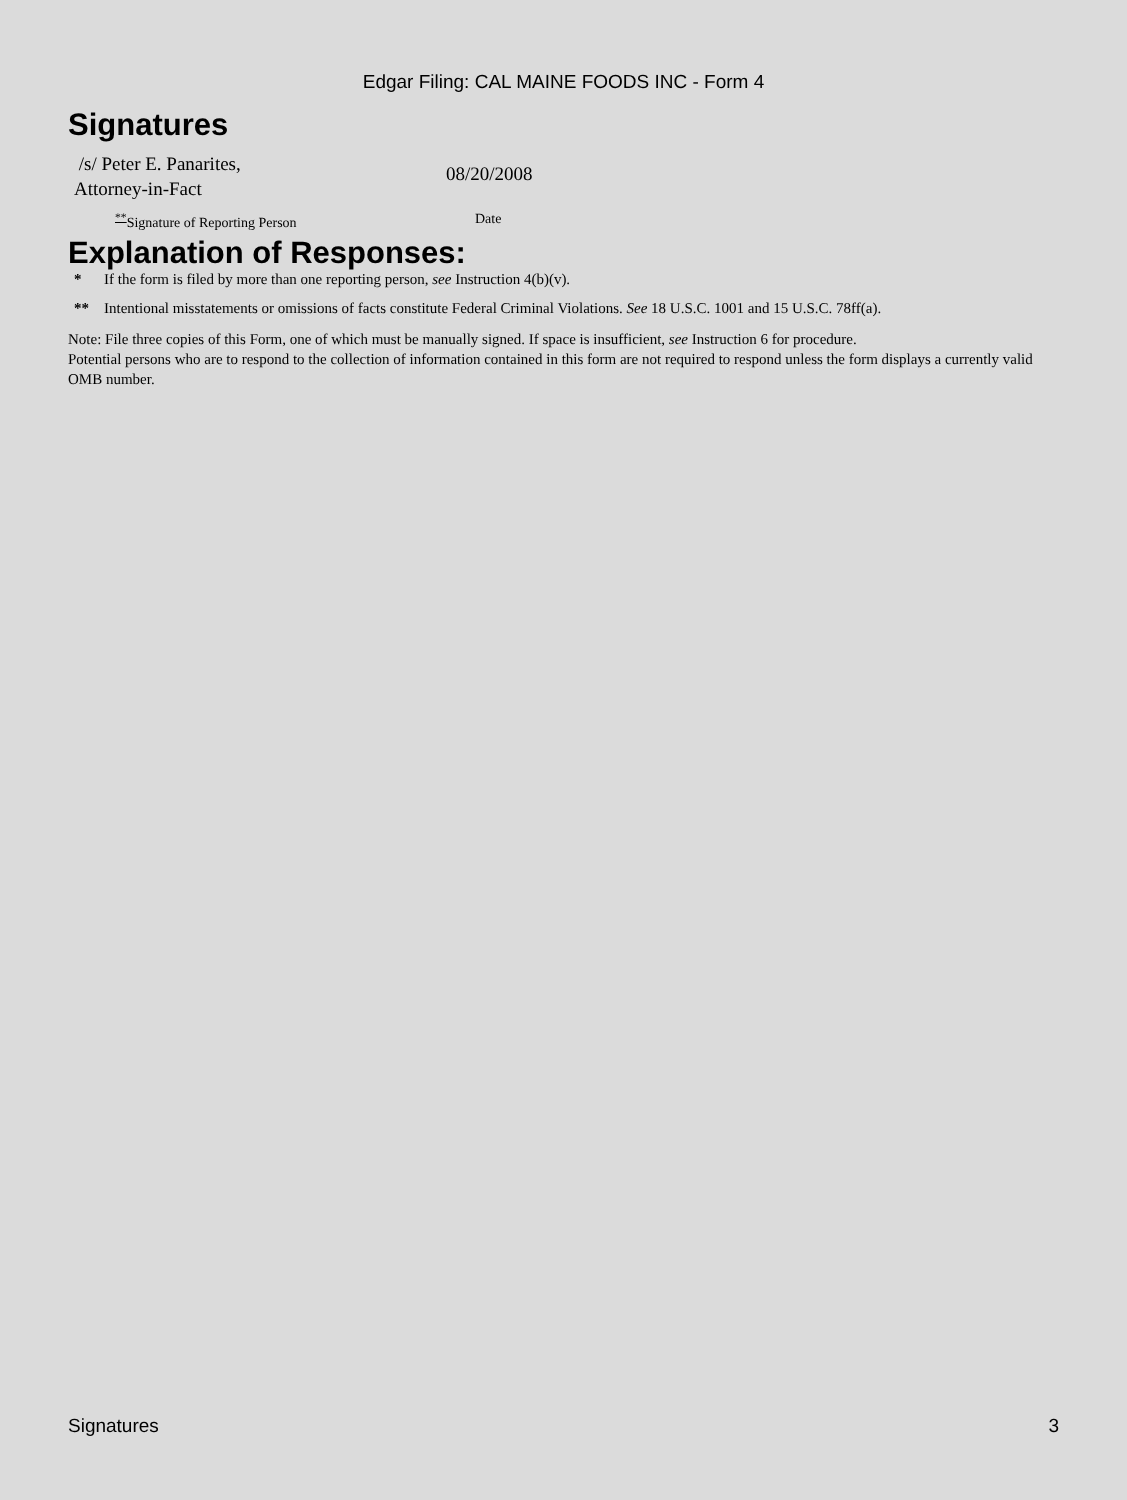Edgar Filing: CAL MAINE FOODS INC - Form 4
Signatures
/s/ Peter E. Panarites,
Attorney-in-Fact
08/20/2008
<sup>**</sup> Signature of Reporting Person Date
Explanation of Responses:
* If the form is filed by more than one reporting person, see Instruction 4(b)(v).
** Intentional misstatements or omissions of facts constitute Federal Criminal Violations. See 18 U.S.C. 1001 and 15 U.S.C. 78ff(a).
Note: File three copies of this Form, one of which must be manually signed. If space is insufficient, see Instruction 6 for procedure.
Potential persons who are to respond to the collection of information contained in this form are not required to respond unless the form displays a currently valid OMB number.
Signatures 3